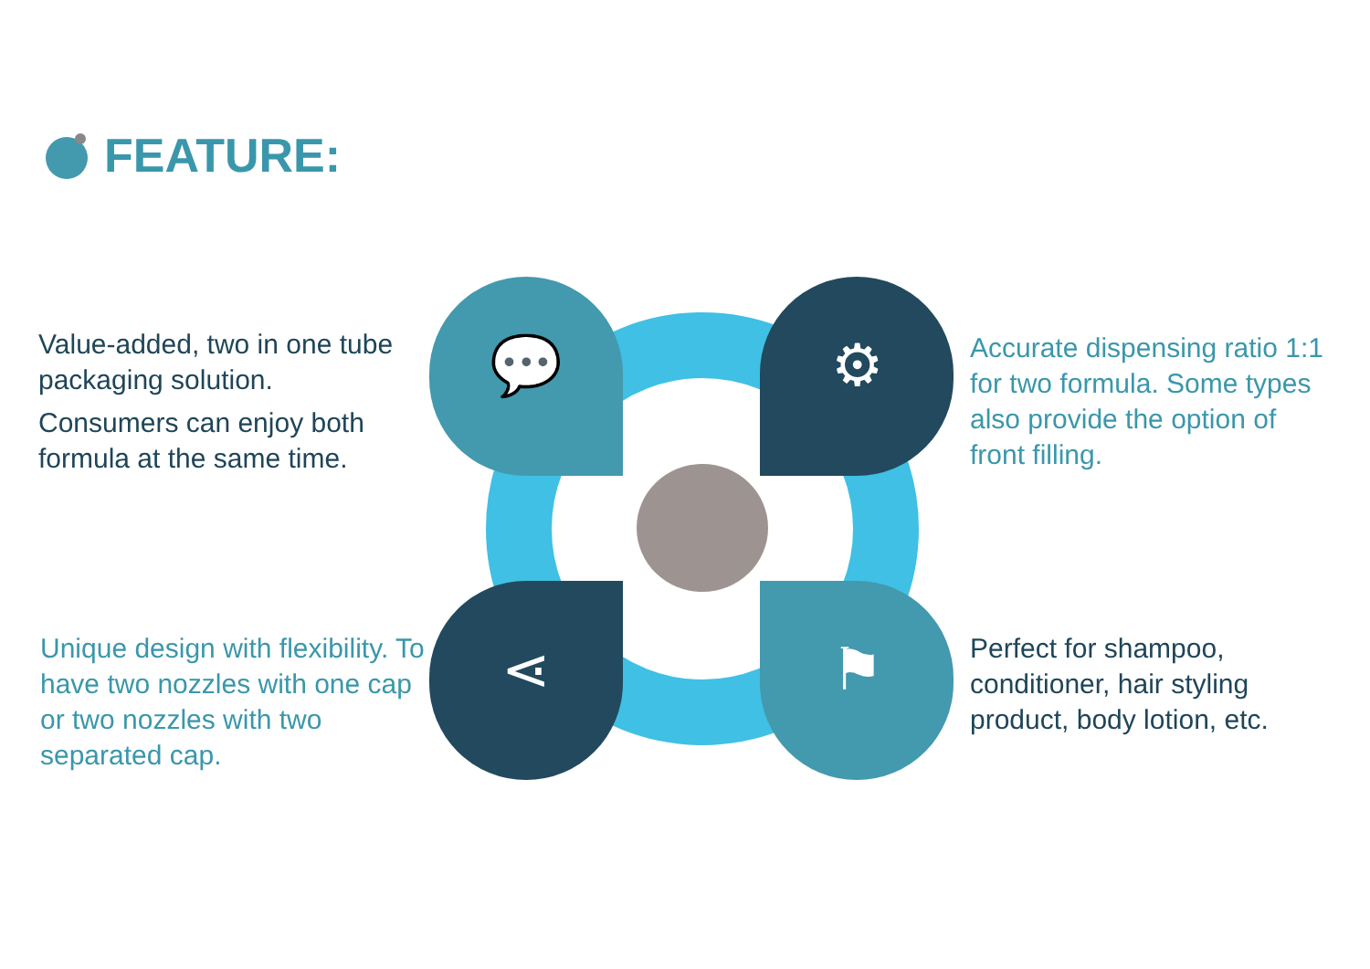FEATURE:
💬 ⚙
⋖ ⚑
Value-added, two in one tube packaging solution.
Consumers can enjoy both formula at the same time.
Accurate dispensing ratio 1:1 for two formula. Some types also provide the option of front filling.
Unique design with flexibility. To have two nozzles with one cap or two nozzles with two separated cap.
Perfect for shampoo, conditioner, hair styling product, body lotion, etc.